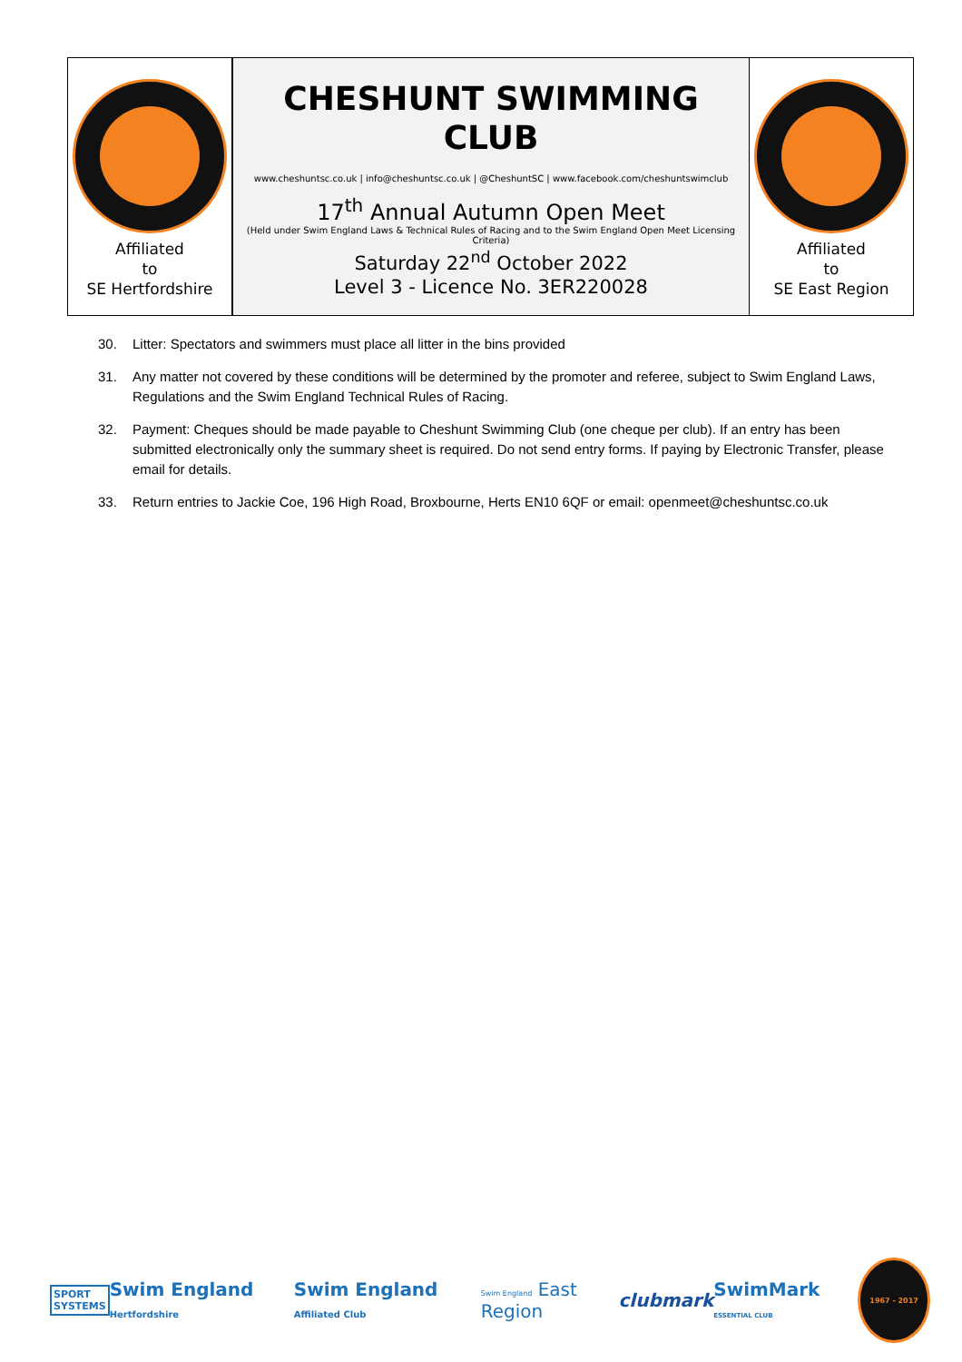| Affiliated to SE Hertfordshire | CHESHUNT SWIMMING CLUB www.cheshuntsc.co.uk / info@cheshuntsc.co.uk / @CheshuntSC / www.facebook.com/cheshuntswimclub 17<sup>th</sup> Annual Autumn Open Meet (Held under Swim England Laws & Technical Rules of Racing and to the Swim England Open Meet Licensing Criteria) Saturday 22<sup>nd</sup> October 2022 Level 3 - Licence No. 3ER220028 | Affiliated to SE East Region |
30. Litter: Spectators and swimmers must place all litter in the bins provided
31. Any matter not covered by these conditions will be determined by the promoter and referee, subject to Swim England Laws, Regulations and the Swim England Technical Rules of Racing.
32. Payment: Cheques should be made payable to Cheshunt Swimming Club (one cheque per club). If an entry has been submitted electronically only the summary sheet is required. Do not send entry forms. If paying by Electronic Transfer, please email for details.
33. Return entries to Jackie Coe, 196 High Road, Broxbourne, Herts EN10 6QF or email: openmeet@cheshuntsc.co.uk
SPORT
SYSTEMS
Swim England Hertfordshire
Swim England Affiliated Club
Swim England East Region clubmark SwimMark ESSENTIAL CLUB
1967 - 2017